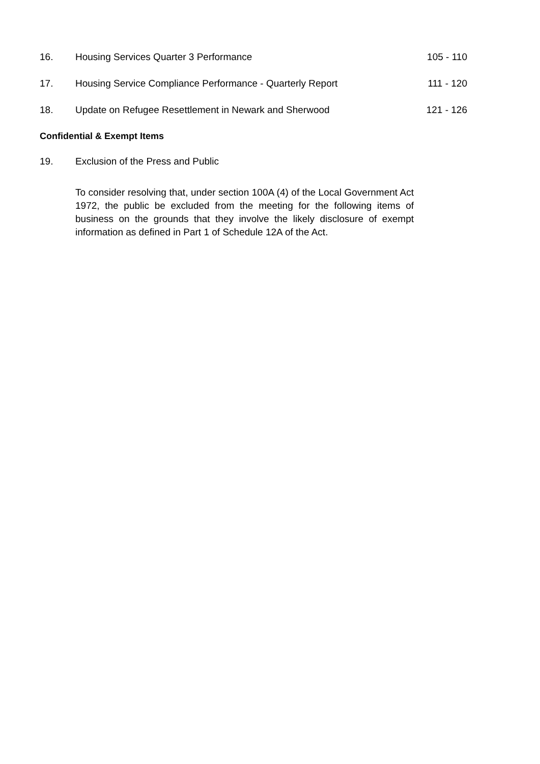16. Housing Services Quarter 3 Performance
105 - 110
17. Housing Service Compliance Performance - Quarterly Report
111 - 120
18. Update on Refugee Resettlement in Newark and Sherwood
121 - 126
Confidential & Exempt Items
19. Exclusion of the Press and Public
To consider resolving that, under section 100A (4) of the Local Government Act 1972, the public be excluded from the meeting for the following items of business on the grounds that they involve the likely disclosure of exempt information as defined in Part 1 of Schedule 12A of the Act.